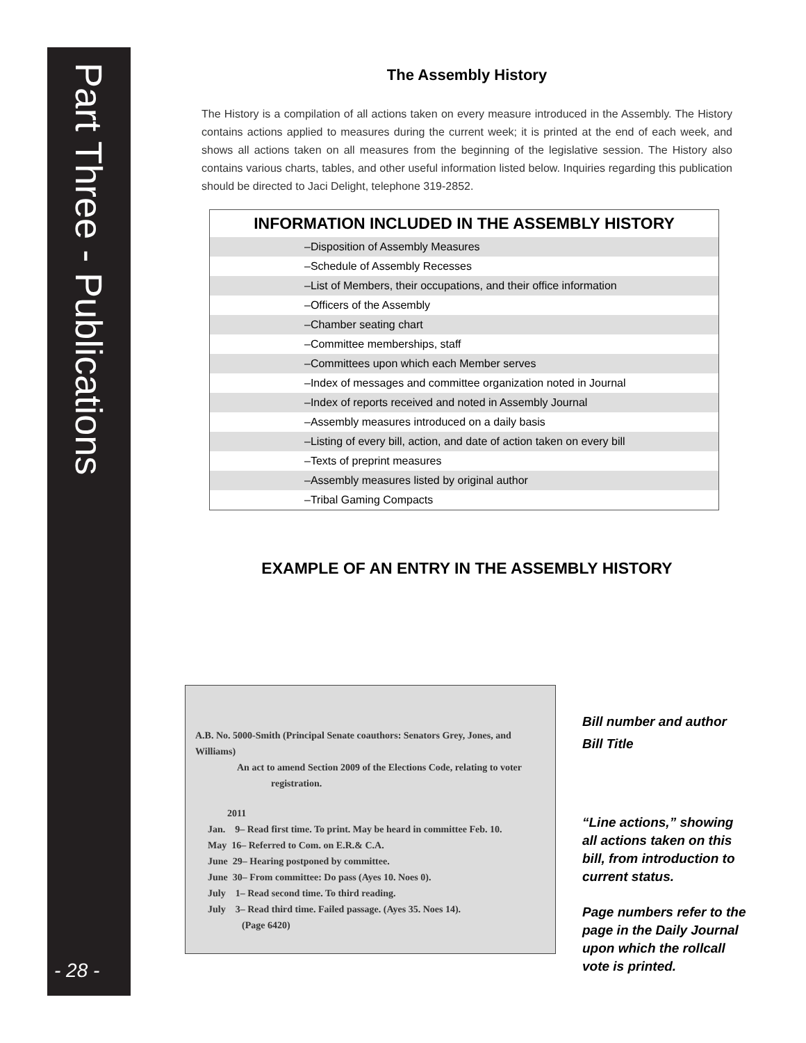Part Three - Publications
The Assembly History
The History is a compilation of all actions taken on every measure introduced in the Assembly. The History contains actions applied to measures during the current week; it is printed at the end of each week, and shows all actions taken on all measures from the beginning of the legislative session. The History also contains various charts, tables, and other useful information listed below. Inquiries regarding this publication should be directed to Jaci Delight, telephone 319-2852.
| INFORMATION INCLUDED IN THE ASSEMBLY HISTORY |
| --- |
| –Disposition of Assembly Measures |
| –Schedule of Assembly Recesses |
| –List of Members, their occupations, and their office information |
| –Officers of the Assembly |
| –Chamber seating chart |
| –Committee memberships, staff |
| –Committees upon which each Member serves |
| –Index of messages and committee organization noted in Journal |
| –Index of reports received and noted in Assembly Journal |
| –Assembly measures introduced on a daily basis |
| –Listing of every bill, action, and date of action taken on every bill |
| –Texts of preprint measures |
| –Assembly measures listed by original author |
| –Tribal Gaming Compacts |
EXAMPLE OF AN ENTRY IN THE ASSEMBLY HISTORY
A.B. No. 5000-Smith (Principal Senate coauthors: Senators Grey, Jones, and Williams)
An act to amend Section 2009 of the Elections Code, relating to voter
registration.
2011
Jan. 9– Read first time. To print. May be heard in committee Feb. 10.
May 16– Referred to Com. on E.R.& C.A.
June 29– Hearing postponed by committee.
June 30– From committee: Do pass (Ayes 10. Noes 0).
July 1– Read second time. To third reading.
July 3– Read third time. Failed passage. (Ayes 35. Noes 14).
(Page 6420)
Bill number and author
Bill Title
“Line actions,” showing all actions taken on this bill, from introduction to current status.
Page numbers refer to the page in the Daily Journal upon which the rollcall vote is printed.
- 28 -